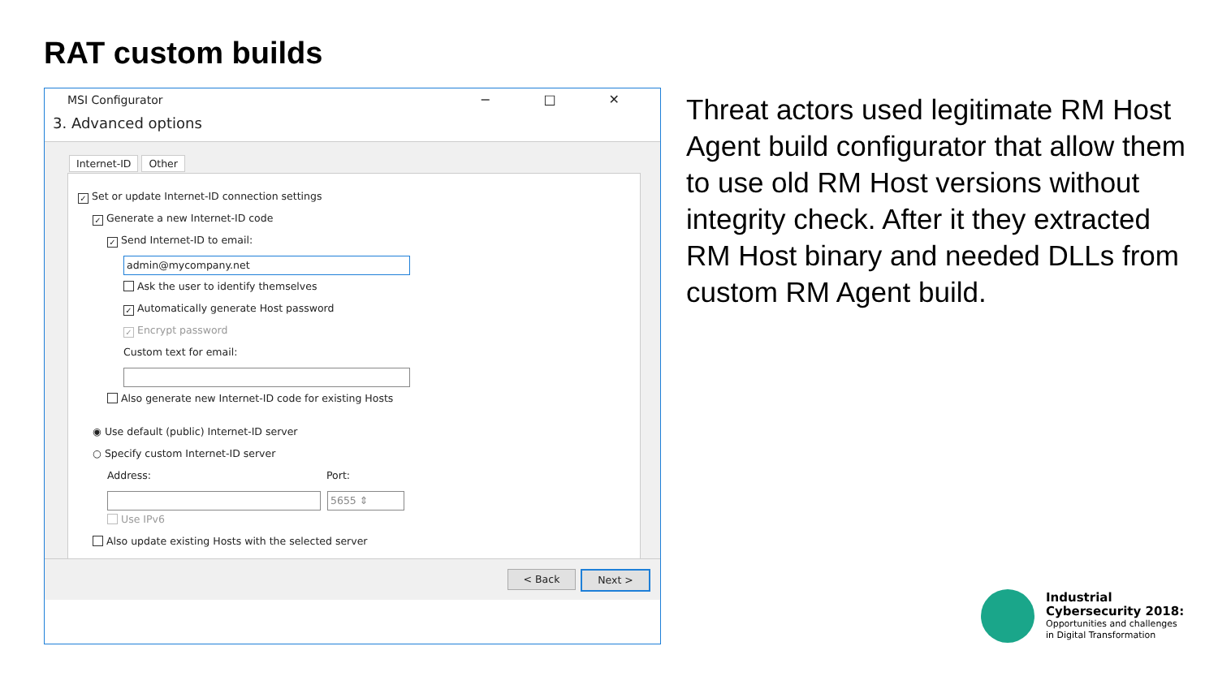RAT custom builds
MSI Configurator
− □ ✕
3. Advanced options
Internet-ID Other
✓ Set or update Internet-ID connection settings
✓ Generate a new Internet-ID code
✓ Send Internet-ID to email:
admin@mycompany.net
Ask the user to identify themselves
✓ Automatically generate Host password
✓ Encrypt password
Custom text for email:
Also generate new Internet-ID code for existing Hosts
◉ Use default (public) Internet-ID server
○ Specify custom Internet-ID server
Address: Port:
5655 ⇕
Use IPv6
Also update existing Hosts with the selected server
< Back Next >
Threat actors used legitimate RM Host Agent build configurator that allow them to use old RM Host versions without integrity check. After it they extracted RM Host binary and needed DLLs from custom RM Agent build.
Industrial
Cybersecurity 2018:
Opportunities and challenges
in Digital Transformation